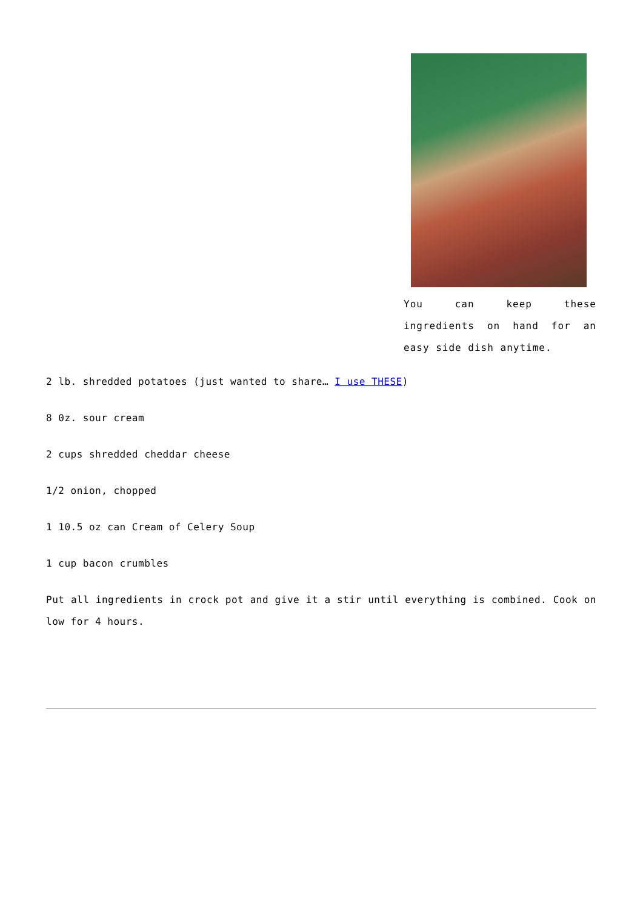You can keep these ingredients on hand for an easy side dish anytime.
2 lb. shredded potatoes (just wanted to share… I use THESE)
8 0z. sour cream
2 cups shredded cheddar cheese
1/2 onion, chopped
1 10.5 oz can Cream of Celery Soup
1 cup bacon crumbles
Put all ingredients in crock pot and give it a stir until everything is combined. Cook on low for 4 hours.